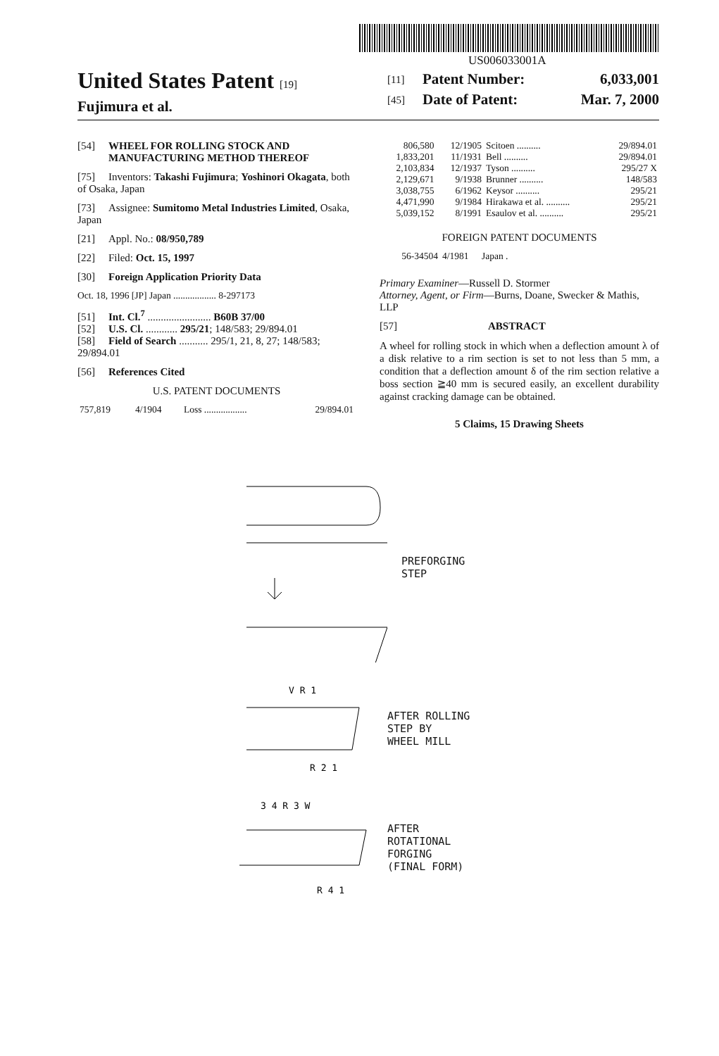US006033001A
United States Patent [19]
Fujimura et al.
[11] Patent Number: 6,033,001
[45] Date of Patent: Mar. 7, 2000
[54] WHEEL FOR ROLLING STOCK AND
MANUFACTURING METHOD THEREOF
[75] Inventors: Takashi Fujimura; Yoshinori Okagata, both of Osaka, Japan
[73] Assignee: Sumitomo Metal Industries Limited, Osaka, Japan
[21] Appl. No.: 08/950,789
[22] Filed: Oct. 15, 1997
[30] Foreign Application Priority Data
Oct. 18, 1996 [JP] Japan .................. 8-297173
[51] Int. Cl.<sup>7</sup> ........................ B60B 37/00
[52] U.S. Cl. ............ 295/21; 148/583; 29/894.01
[58] Field of Search ........... 295/1, 21, 8, 27; 148/583; 29/894.01
[56] References Cited
U.S. PATENT DOCUMENTS
| 757,819 | 4/1904 | Loss .................. | 29/894.01 |
| 806,580 | 12/1905 | Scitoen .......... | 29/894.01 |
| 1,833,201 | 11/1931 | Bell .......... | 29/894.01 |
| 2,103,834 | 12/1937 | Tyson .......... | 295/27 X |
| 2,129,671 | 9/1938 | Brunner .......... | 148/583 |
| 3,038,755 | 6/1962 | Keysor .......... | 295/21 |
| 4,471,990 | 9/1984 | Hirakawa et al. .......... | 295/21 |
| 5,039,152 | 8/1991 | Esaulov et al. .......... | 295/21 |
FOREIGN PATENT DOCUMENTS
| 56-34504 | 4/1981 | Japan . |
Primary Examiner—Russell D. Stormer
Attorney, Agent, or Firm—Burns, Doane, Swecker & Mathis, LLP
[57] ABSTRACT
A wheel for rolling stock in which when a deflection amount λ of a disk relative to a rim section is set to not less than 5 mm, a condition that a deflection amount δ of the rim section relative a boss section ≧40 mm is secured easily, an excellent durability against cracking damage can be obtained.
5 Claims, 15 Drawing Sheets
PREFORGING
STEP
V R 1
R 2 1
AFTER ROLLING
STEP BY
WHEEL MILL
3 4 R 3 W
R 4 1
AFTER
ROTATIONAL
FORGING
(FINAL FORM)